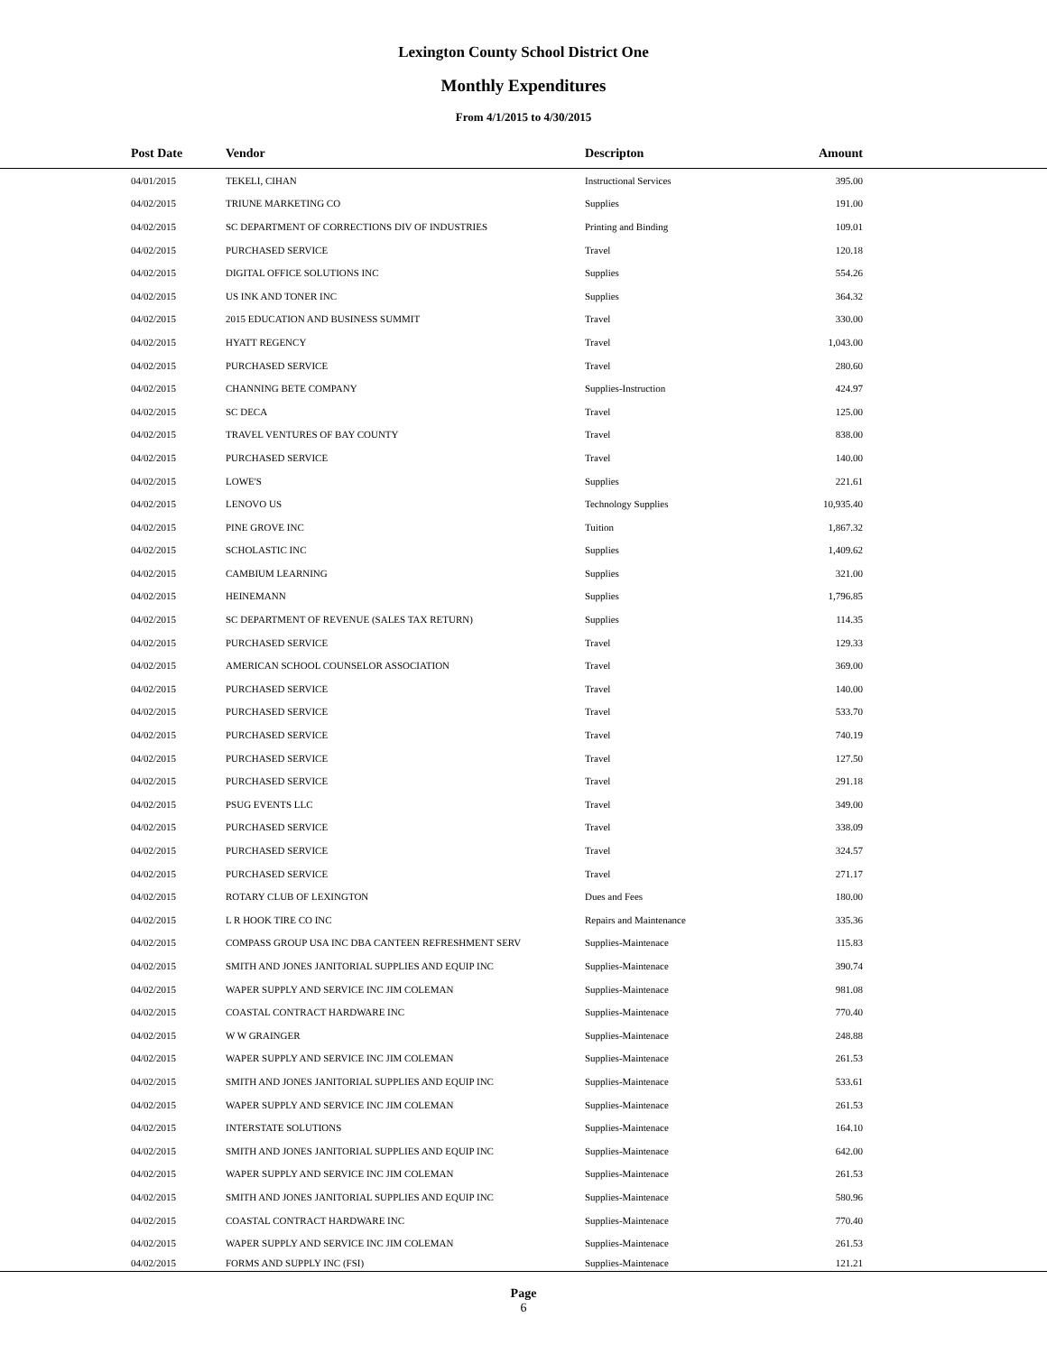Lexington County School District One
Monthly Expenditures
From 4/1/2015 to 4/30/2015
| Post Date | Vendor | Descripton | Amount | |
| --- | --- | --- | --- | --- |
| 04/01/2015 | TEKELI, CIHAN | Instructional Services | 395.00 | |
| 04/02/2015 | TRIUNE MARKETING CO | Supplies | 191.00 | |
| 04/02/2015 | SC DEPARTMENT OF CORRECTIONS DIV OF INDUSTRIES | Printing and Binding | 109.01 | |
| 04/02/2015 | PURCHASED SERVICE | Travel | 120.18 | |
| 04/02/2015 | DIGITAL OFFICE SOLUTIONS INC | Supplies | 554.26 | |
| 04/02/2015 | US INK AND TONER INC | Supplies | 364.32 | |
| 04/02/2015 | 2015 EDUCATION AND BUSINESS SUMMIT | Travel | 330.00 | |
| 04/02/2015 | HYATT REGENCY | Travel | 1,043.00 | |
| 04/02/2015 | PURCHASED SERVICE | Travel | 280.60 | |
| 04/02/2015 | CHANNING BETE COMPANY | Supplies-Instruction | 424.97 | |
| 04/02/2015 | SC DECA | Travel | 125.00 | |
| 04/02/2015 | TRAVEL VENTURES OF BAY COUNTY | Travel | 838.00 | |
| 04/02/2015 | PURCHASED SERVICE | Travel | 140.00 | |
| 04/02/2015 | LOWE'S | Supplies | 221.61 | |
| 04/02/2015 | LENOVO US | Technology Supplies | 10,935.40 | |
| 04/02/2015 | PINE GROVE INC | Tuition | 1,867.32 | |
| 04/02/2015 | SCHOLASTIC INC | Supplies | 1,409.62 | |
| 04/02/2015 | CAMBIUM LEARNING | Supplies | 321.00 | |
| 04/02/2015 | HEINEMANN | Supplies | 1,796.85 | |
| 04/02/2015 | SC DEPARTMENT OF REVENUE (SALES TAX RETURN) | Supplies | 114.35 | |
| 04/02/2015 | PURCHASED SERVICE | Travel | 129.33 | |
| 04/02/2015 | AMERICAN SCHOOL COUNSELOR ASSOCIATION | Travel | 369.00 | |
| 04/02/2015 | PURCHASED SERVICE | Travel | 140.00 | |
| 04/02/2015 | PURCHASED SERVICE | Travel | 533.70 | |
| 04/02/2015 | PURCHASED SERVICE | Travel | 740.19 | |
| 04/02/2015 | PURCHASED SERVICE | Travel | 127.50 | |
| 04/02/2015 | PURCHASED SERVICE | Travel | 291.18 | |
| 04/02/2015 | PSUG EVENTS LLC | Travel | 349.00 | |
| 04/02/2015 | PURCHASED SERVICE | Travel | 338.09 | |
| 04/02/2015 | PURCHASED SERVICE | Travel | 324.57 | |
| 04/02/2015 | PURCHASED SERVICE | Travel | 271.17 | |
| 04/02/2015 | ROTARY CLUB OF LEXINGTON | Dues and Fees | 180.00 | |
| 04/02/2015 | L R HOOK TIRE CO INC | Repairs and Maintenance | 335.36 | |
| 04/02/2015 | COMPASS GROUP USA INC DBA CANTEEN REFRESHMENT SERV | Supplies-Maintenace | 115.83 | |
| 04/02/2015 | SMITH AND JONES JANITORIAL SUPPLIES AND EQUIP INC | Supplies-Maintenace | 390.74 | |
| 04/02/2015 | WAPER SUPPLY AND SERVICE INC JIM COLEMAN | Supplies-Maintenace | 981.08 | |
| 04/02/2015 | COASTAL CONTRACT HARDWARE INC | Supplies-Maintenace | 770.40 | |
| 04/02/2015 | W W GRAINGER | Supplies-Maintenace | 248.88 | |
| 04/02/2015 | WAPER SUPPLY AND SERVICE INC JIM COLEMAN | Supplies-Maintenace | 261.53 | |
| 04/02/2015 | SMITH AND JONES JANITORIAL SUPPLIES AND EQUIP INC | Supplies-Maintenace | 533.61 | |
| 04/02/2015 | WAPER SUPPLY AND SERVICE INC JIM COLEMAN | Supplies-Maintenace | 261.53 | |
| 04/02/2015 | INTERSTATE SOLUTIONS | Supplies-Maintenace | 164.10 | |
| 04/02/2015 | SMITH AND JONES JANITORIAL SUPPLIES AND EQUIP INC | Supplies-Maintenace | 642.00 | |
| 04/02/2015 | WAPER SUPPLY AND SERVICE INC JIM COLEMAN | Supplies-Maintenace | 261.53 | |
| 04/02/2015 | SMITH AND JONES JANITORIAL SUPPLIES AND EQUIP INC | Supplies-Maintenace | 580.96 | |
| 04/02/2015 | COASTAL CONTRACT HARDWARE INC | Supplies-Maintenace | 770.40 | |
| 04/02/2015 | WAPER SUPPLY AND SERVICE INC JIM COLEMAN | Supplies-Maintenace | 261.53 | |
| 04/02/2015 | FORMS AND SUPPLY INC (FSI) | Supplies-Maintenace | 121.21 | |
Page
6